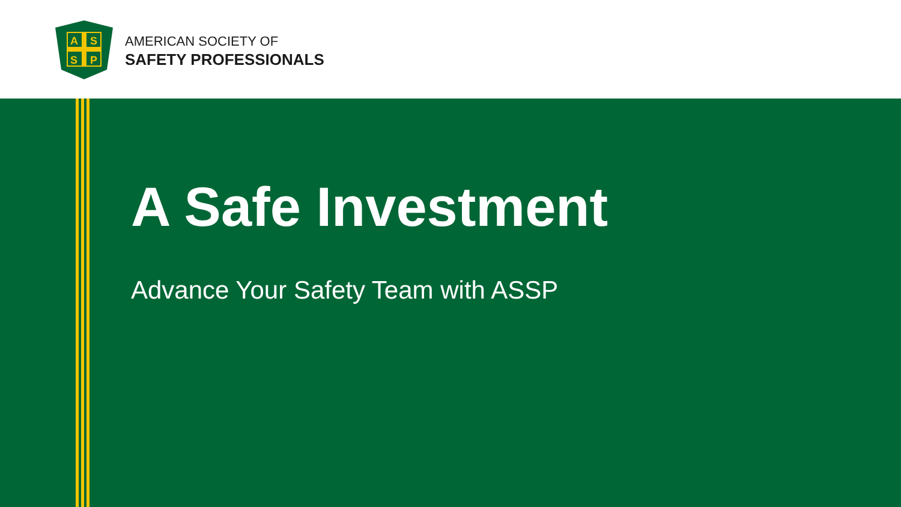A
S
S
P
AMERICAN SOCIETY OF
SAFETY PROFESSIONALS
A Safe Investment
Advance Your Safety Team with ASSP